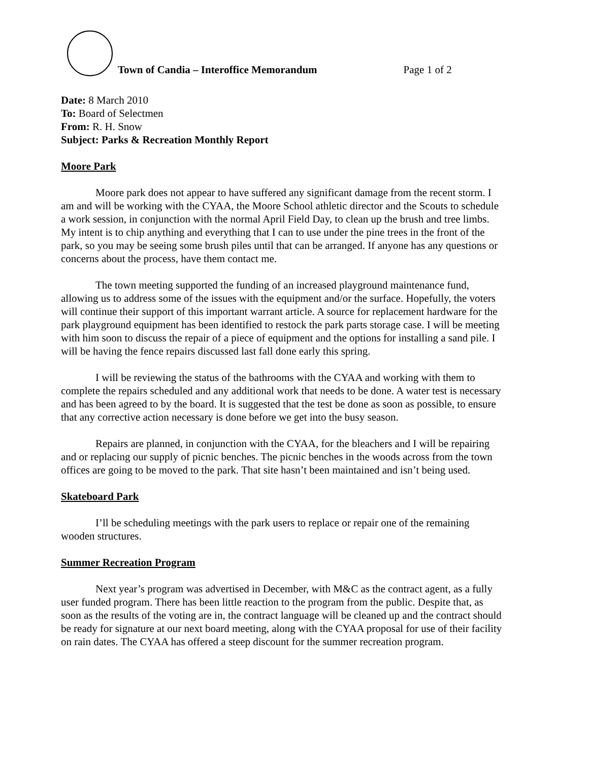Town of Candia – Interoffice Memorandum Page 1 of 2
Date: 8 March 2010
To: Board of Selectmen
From: R. H. Snow
Subject: Parks & Recreation Monthly Report
Moore Park
Moore park does not appear to have suffered any significant damage from the recent storm. I am and will be working with the CYAA, the Moore School athletic director and the Scouts to schedule a work session, in conjunction with the normal April Field Day, to clean up the brush and tree limbs. My intent is to chip anything and everything that I can to use under the pine trees in the front of the park, so you may be seeing some brush piles until that can be arranged. If anyone has any questions or concerns about the process, have them contact me.
The town meeting supported the funding of an increased playground maintenance fund, allowing us to address some of the issues with the equipment and/or the surface. Hopefully, the voters will continue their support of this important warrant article. A source for replacement hardware for the park playground equipment has been identified to restock the park parts storage case. I will be meeting with him soon to discuss the repair of a piece of equipment and the options for installing a sand pile. I will be having the fence repairs discussed last fall done early this spring.
I will be reviewing the status of the bathrooms with the CYAA and working with them to complete the repairs scheduled and any additional work that needs to be done. A water test is necessary and has been agreed to by the board. It is suggested that the test be done as soon as possible, to ensure that any corrective action necessary is done before we get into the busy season.
Repairs are planned, in conjunction with the CYAA, for the bleachers and I will be repairing and or replacing our supply of picnic benches. The picnic benches in the woods across from the town offices are going to be moved to the park. That site hasn’t been maintained and isn’t being used.
Skateboard Park
I’ll be scheduling meetings with the park users to replace or repair one of the remaining wooden structures.
Summer Recreation Program
Next year’s program was advertised in December, with M&C as the contract agent, as a fully user funded program. There has been little reaction to the program from the public. Despite that, as soon as the results of the voting are in, the contract language will be cleaned up and the contract should be ready for signature at our next board meeting, along with the CYAA proposal for use of their facility on rain dates. The CYAA has offered a steep discount for the summer recreation program.